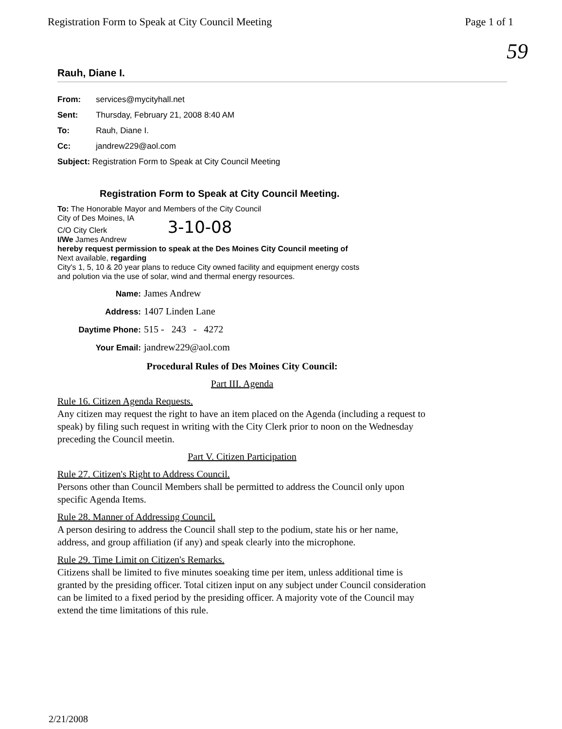Registration Form to Speak at City Council Meeting Page 1 of 1
59
Rauh, Diane I.
| From: | services@mycityhall.net |
| Sent: | Thursday, February 21, 2008 8:40 AM |
| To: | Rauh, Diane I. |
| Cc: | jandrew229@aol.com |
| Subject: Registration Form to Speak at City Council Meeting | |
Registration Form to Speak at City Council Meeting.
To: The Honorable Mayor and Members of the City Council
City of Des Moines, IA
C/O City Clerk 3-10-08
I/We James Andrew
hereby request permission to speak at the Des Moines City Council meeting of
Next available, regarding
City's 1, 5, 10 & 20 year plans to reduce City owned facility and equipment energy costs
and polution via the use of solar, wind and thermal energy resources.
Name: James Andrew
Address: 1407 Linden Lane
Daytime Phone: 515 - 243 - 4272
Your Email: jandrew229@aol.com
Procedural Rules of Des Moines City Council:
Part III. Agenda
Rule 16. Citizen Agenda Requests.
Any citizen may request the right to have an item placed on the Agenda (including a request to speak) by filing such request in writing with the City Clerk prior to noon on the Wednesday preceding the Council meetin.
Part V. Citizen Participation
Rule 27. Citizen's Right to Address Council.
Persons other than Council Members shall be permitted to address the Council only upon specific Agenda Items.
Rule 28. Manner of Addressing Council.
A person desiring to address the Council shall step to the podium, state his or her name, address, and group affiliation (if any) and speak clearly into the microphone.
Rule 29. Time Limit on Citizen's Remarks.
Citizens shall be limited to five minutes soeaking time per item, unless additional time is granted by the presiding officer. Total citizen input on any subject under Council consideration can be limited to a fixed period by the presiding officer. A majority vote of the Council may extend the time limitations of this rule.
2/21/2008